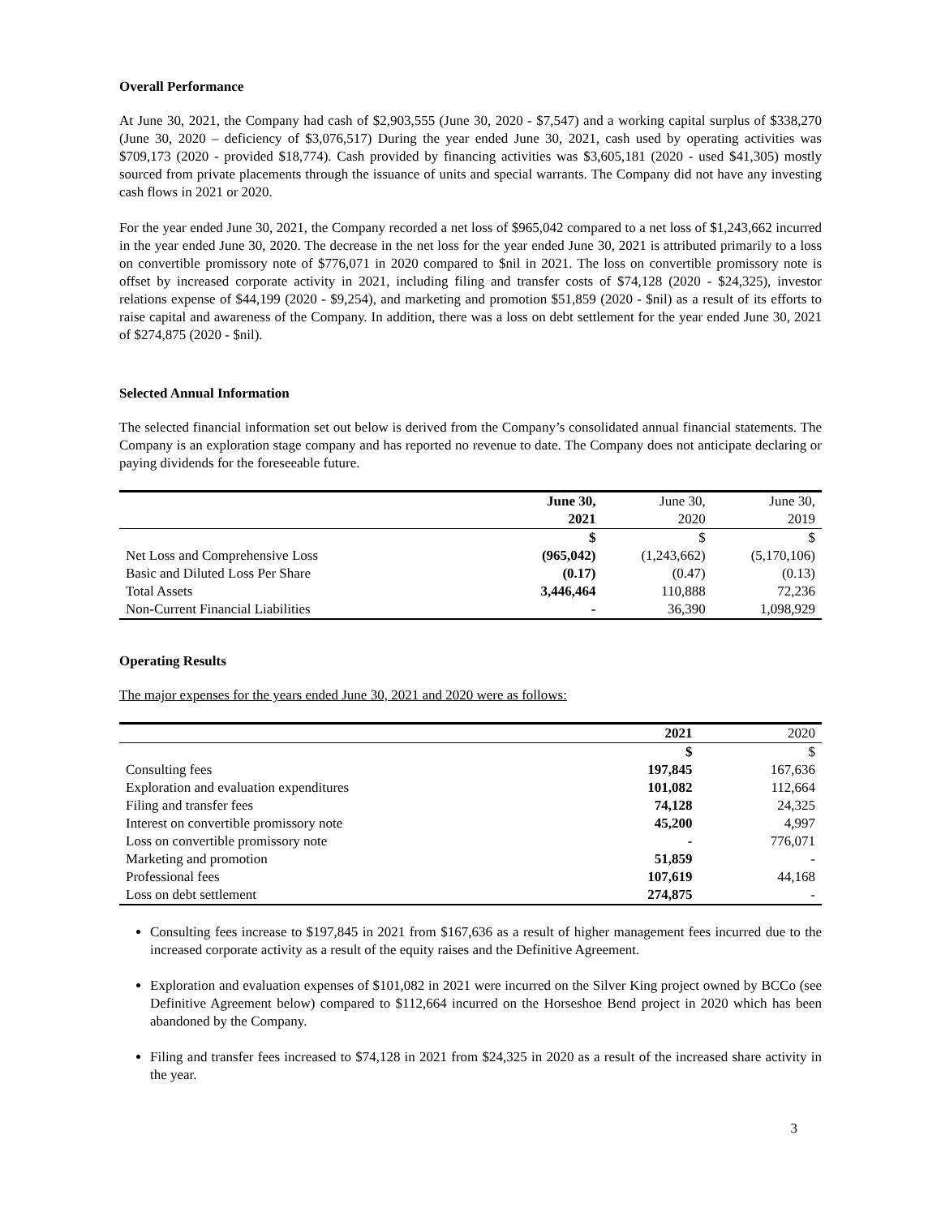Overall Performance
At June 30, 2021, the Company had cash of $2,903,555 (June 30, 2020 - $7,547) and a working capital surplus of $338,270 (June 30, 2020 – deficiency of $3,076,517) During the year ended June 30, 2021, cash used by operating activities was $709,173 (2020 - provided $18,774). Cash provided by financing activities was $3,605,181 (2020 - used $41,305) mostly sourced from private placements through the issuance of units and special warrants. The Company did not have any investing cash flows in 2021 or 2020.
For the year ended June 30, 2021, the Company recorded a net loss of $965,042 compared to a net loss of $1,243,662 incurred in the year ended June 30, 2020. The decrease in the net loss for the year ended June 30, 2021 is attributed primarily to a loss on convertible promissory note of $776,071 in 2020 compared to $nil in 2021. The loss on convertible promissory note is offset by increased corporate activity in 2021, including filing and transfer costs of $74,128 (2020 - $24,325), investor relations expense of $44,199 (2020 - $9,254), and marketing and promotion $51,859 (2020 - $nil) as a result of its efforts to raise capital and awareness of the Company. In addition, there was a loss on debt settlement for the year ended June 30, 2021 of $274,875 (2020 - $nil).
Selected Annual Information
The selected financial information set out below is derived from the Company’s consolidated annual financial statements. The Company is an exploration stage company and has reported no revenue to date. The Company does not anticipate declaring or paying dividends for the foreseeable future.
| | June 30, 2021 | June 30, 2020 | June 30, 2019 |
| --- | --- | --- | --- |
| | $ | $ | $ |
| Net Loss and Comprehensive Loss | (965,042) | (1,243,662) | (5,170,106) |
| Basic and Diluted Loss Per Share | (0.17) | (0.47) | (0.13) |
| Total Assets | 3,446,464 | 110,888 | 72,236 |
| Non-Current Financial Liabilities | - | 36,390 | 1,098,929 |
Operating Results
The major expenses for the years ended June 30, 2021 and 2020 were as follows:
| | 2021 | 2020 |
| --- | --- | --- |
| | $ | $ |
| Consulting fees | 197,845 | 167,636 |
| Exploration and evaluation expenditures | 101,082 | 112,664 |
| Filing and transfer fees | 74,128 | 24,325 |
| Interest on convertible promissory note | 45,200 | 4,997 |
| Loss on convertible promissory note | - | 776,071 |
| Marketing and promotion | 51,859 | - |
| Professional fees | 107,619 | 44,168 |
| Loss on debt settlement | 274,875 | - |
Consulting fees increase to $197,845 in 2021 from $167,636 as a result of higher management fees incurred due to the increased corporate activity as a result of the equity raises and the Definitive Agreement.
Exploration and evaluation expenses of $101,082 in 2021 were incurred on the Silver King project owned by BCCo (see Definitive Agreement below) compared to $112,664 incurred on the Horseshoe Bend project in 2020 which has been abandoned by the Company.
Filing and transfer fees increased to $74,128 in 2021 from $24,325 in 2020 as a result of the increased share activity in the year.
3